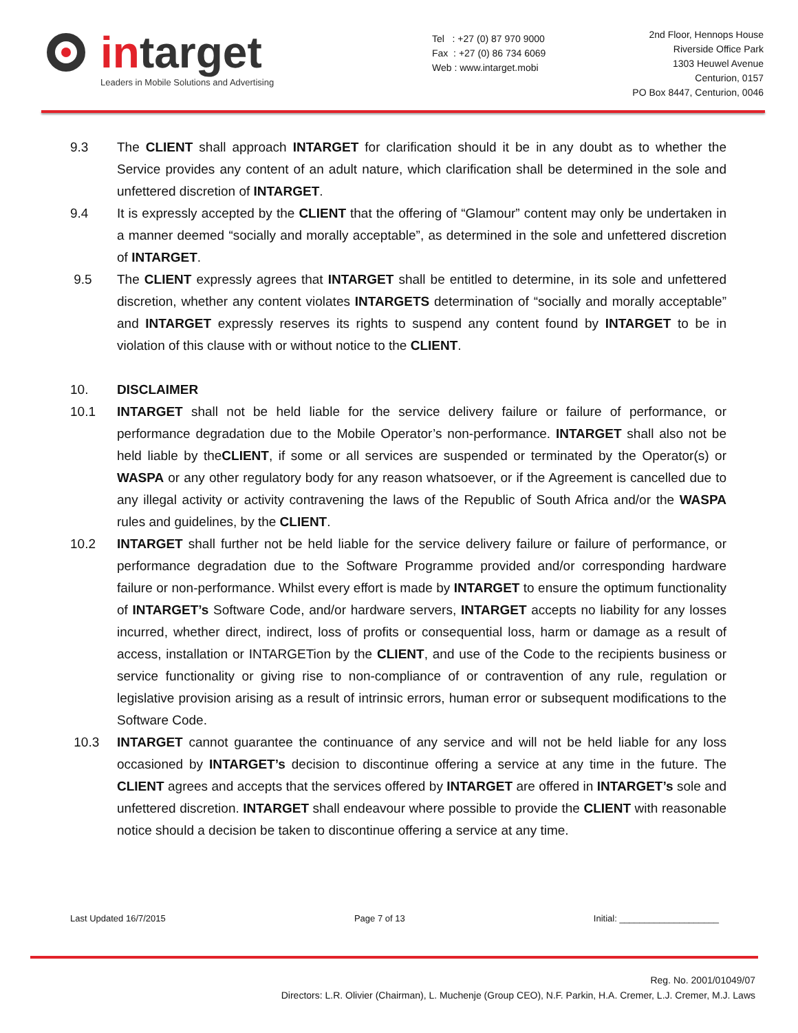intarget
Leaders in Mobile Solutions and Advertising
Tel : +27 (0) 87 970 9000
Fax : +27 (0) 86 734 6069
Web : www.intarget.mobi
2nd Floor, Hennops House
Riverside Office Park
1303 Heuwel Avenue
Centurion, 0157
PO Box 8447, Centurion, 0046
9.3 The CLIENT shall approach INTARGET for clarification should it be in any doubt as to whether the Service provides any content of an adult nature, which clarification shall be determined in the sole and unfettered discretion of INTARGET.
9.4 It is expressly accepted by the CLIENT that the offering of “Glamour” content may only be undertaken in a manner deemed “socially and morally acceptable”, as determined in the sole and unfettered discretion of INTARGET.
9.5 The CLIENT expressly agrees that INTARGET shall be entitled to determine, in its sole and unfettered discretion, whether any content violates INTARGETS determination of “socially and morally acceptable” and INTARGET expressly reserves its rights to suspend any content found by INTARGET to be in violation of this clause with or without notice to the CLIENT.
10. DISCLAIMER
10.1 INTARGET shall not be held liable for the service delivery failure or failure of performance, or performance degradation due to the Mobile Operator’s non-performance. INTARGET shall also not be held liable by theCLIENT, if some or all services are suspended or terminated by the Operator(s) or WASPA or any other regulatory body for any reason whatsoever, or if the Agreement is cancelled due to any illegal activity or activity contravening the laws of the Republic of South Africa and/or the WASPA rules and guidelines, by the CLIENT.
10.2 INTARGET shall further not be held liable for the service delivery failure or failure of performance, or performance degradation due to the Software Programme provided and/or corresponding hardware failure or non-performance. Whilst every effort is made by INTARGET to ensure the optimum functionality of INTARGET’s Software Code, and/or hardware servers, INTARGET accepts no liability for any losses incurred, whether direct, indirect, loss of profits or consequential loss, harm or damage as a result of access, installation or INTARGETion by the CLIENT, and use of the Code to the recipients business or service functionality or giving rise to non-compliance of or contravention of any rule, regulation or legislative provision arising as a result of intrinsic errors, human error or subsequent modifications to the Software Code.
10.3 INTARGET cannot guarantee the continuance of any service and will not be held liable for any loss occasioned by INTARGET’s decision to discontinue offering a service at any time in the future. The CLIENT agrees and accepts that the services offered by INTARGET are offered in INTARGET’s sole and unfettered discretion. INTARGET shall endeavour where possible to provide the CLIENT with reasonable notice should a decision be taken to discontinue offering a service at any time.
Last Updated 16/7/2015 Page 7 of 13 Initial: ____________________
Reg. No. 2001/01049/07
Directors: L.R. Olivier (Chairman), L. Muchenje (Group CEO), N.F. Parkin, H.A. Cremer, L.J. Cremer, M.J. Laws